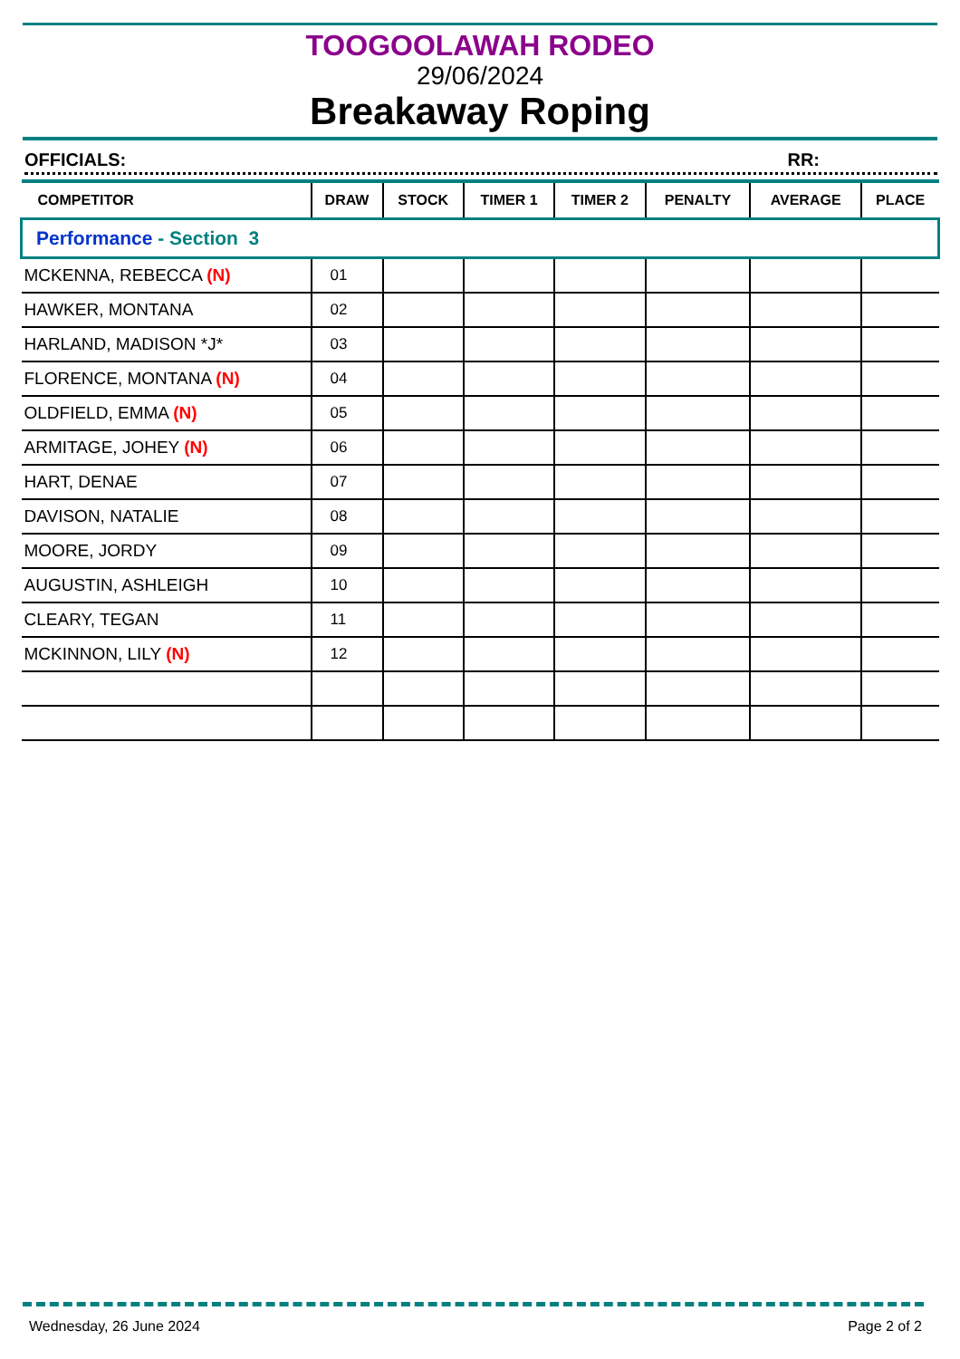TOOGOOLAWAH RODEO
29/06/2024
Breakaway Roping
OFFICIALS: RR:
| COMPETITOR | DRAW | STOCK | TIMER 1 | TIMER 2 | PENALTY | AVERAGE | PLACE |
| --- | --- | --- | --- | --- | --- | --- | --- |
| Performance - Section 3 | | | | | | | |
| MCKENNA, REBECCA (N) | 01 | | | | | | |
| HAWKER, MONTANA | 02 | | | | | | |
| HARLAND, MADISON *J* | 03 | | | | | | |
| FLORENCE, MONTANA (N) | 04 | | | | | | |
| OLDFIELD, EMMA (N) | 05 | | | | | | |
| ARMITAGE, JOHEY (N) | 06 | | | | | | |
| HART, DENAE | 07 | | | | | | |
| DAVISON, NATALIE | 08 | | | | | | |
| MOORE, JORDY | 09 | | | | | | |
| AUGUSTIN, ASHLEIGH | 10 | | | | | | |
| CLEARY, TEGAN | 11 | | | | | | |
| MCKINNON, LILY (N) | 12 | | | | | | |
Wednesday, 26 June 2024 Page 2 of 2